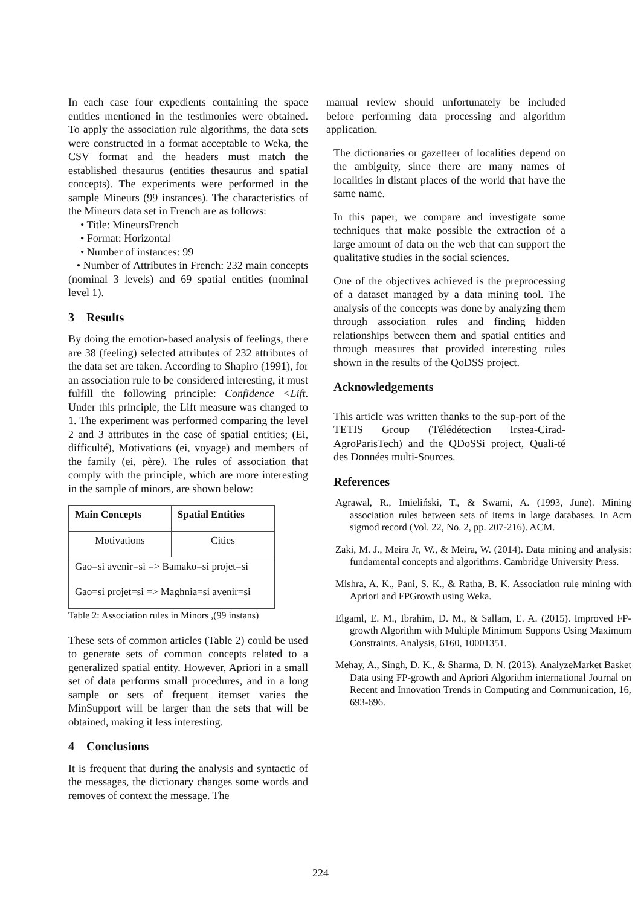In each case four expedients containing the space entities mentioned in the testimonies were obtained. To apply the association rule algorithms, the data sets were constructed in a format acceptable to Weka, the CSV format and the headers must match the established thesaurus (entities thesaurus and spatial concepts). The experiments were performed in the sample Mineurs (99 instances). The characteristics of the Mineurs data set in French are as follows:
• Title: MineursFrench
• Format: Horizontal
• Number of instances: 99
• Number of Attributes in French: 232 main concepts (nominal 3 levels) and 69 spatial entities (nominal level 1).
3 Results
By doing the emotion-based analysis of feelings, there are 38 (feeling) selected attributes of 232 attributes of the data set are taken. According to Shapiro (1991), for an association rule to be considered interesting, it must fulfill the following principle: Confidence <Lift. Under this principle, the Lift measure was changed to 1. The experiment was performed comparing the level 2 and 3 attributes in the case of spatial entities; (Ei, difficulté), Motivations (ei, voyage) and members of the family (ei, père). The rules of association that comply with the principle, which are more interesting in the sample of minors, are shown below:
| Main Concepts | Spatial Entities |
| --- | --- |
| Motivations | Cities |
| Gao=si avenir=si => Bamako=si projet=si | |
| Gao=si projet=si => Maghnia=si avenir=si | |
Table 2: Association rules in Minors ,(99 instans)
These sets of common articles (Table 2) could be used to generate sets of common concepts related to a generalized spatial entity. However, Apriori in a small set of data performs small procedures, and in a long sample or sets of frequent itemset varies the MinSupport will be larger than the sets that will be obtained, making it less interesting.
4 Conclusions
It is frequent that during the analysis and syntactic of the messages, the dictionary changes some words and removes of context the message. The
manual review should unfortunately be included before performing data processing and algorithm application.
The dictionaries or gazetteer of localities depend on the ambiguity, since there are many names of localities in distant places of the world that have the same name.
In this paper, we compare and investigate some techniques that make possible the extraction of a large amount of data on the web that can support the qualitative studies in the social sciences.
One of the objectives achieved is the preprocessing of a dataset managed by a data mining tool. The analysis of the concepts was done by analyzing them through association rules and finding hidden relationships between them and spatial entities and through measures that provided interesting rules shown in the results of the QoDSS project.
Acknowledgements
This article was written thanks to the sup-port of the TETIS Group (Télédétection Irstea-Cirad-AgroParisTech) and the QDoSSi project, Quali-té des Données multi-Sources.
References
Agrawal, R., Imieliński, T., & Swami, A. (1993, June). Mining association rules between sets of items in large databases. In Acm sigmod record (Vol. 22, No. 2, pp. 207-216). ACM.
Zaki, M. J., Meira Jr, W., & Meira, W. (2014). Data mining and analysis: fundamental concepts and algorithms. Cambridge University Press.
Mishra, A. K., Pani, S. K., & Ratha, B. K. Association rule mining with Apriori and FPGrowth using Weka.
Elgaml, E. M., Ibrahim, D. M., & Sallam, E. A. (2015). Improved FP-growth Algorithm with Multiple Minimum Supports Using Maximum Constraints. Analysis, 6160, 10001351.
Mehay, A., Singh, D. K., & Sharma, D. N. (2013). AnalyzeMarket Basket Data using FP-growth and Apriori Algorithm international Journal on Recent and Innovation Trends in Computing and Communication, 16, 693-696.
224